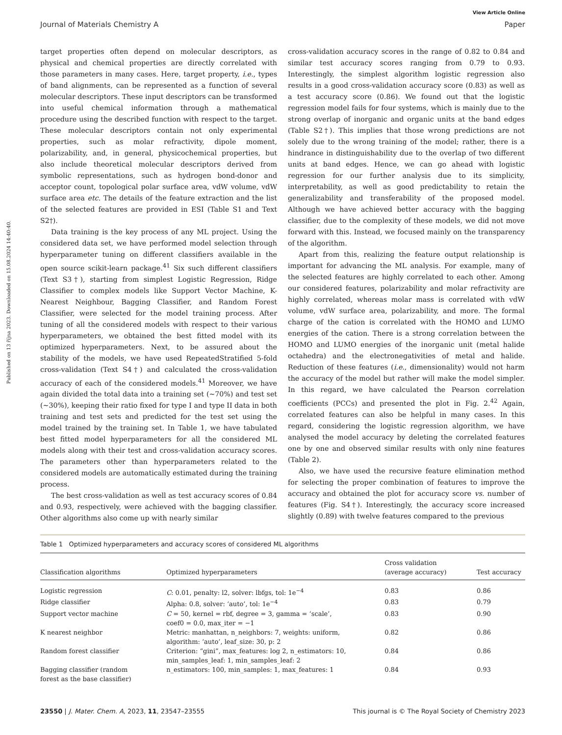View Article Online
Journal of Materials Chemistry A Paper
Published on 13 října 2023. Downloaded on 15.08.2024 14:40:40.
target properties often depend on molecular descriptors, as physical and chemical properties are directly correlated with those parameters in many cases. Here, target property, i.e., types of band alignments, can be represented as a function of several molecular descriptors. These input descriptors can be transformed into useful chemical information through a mathematical procedure using the described function with respect to the target. These molecular descriptors contain not only experimental properties, such as molar refractivity, dipole moment, polarizability, and, in general, physicochemical properties, but also include theoretical molecular descriptors derived from symbolic representations, such as hydrogen bond-donor and acceptor count, topological polar surface area, vdW volume, vdW surface area etc. The details of the feature extraction and the list of the selected features are provided in ESI (Table S1 and Text S2†).
Data training is the key process of any ML project. Using the considered data set, we have performed model selection through hyperparameter tuning on different classifiers available in the open source scikit-learn package.<sup>41</sup> Six such different classifiers (Text S3†), starting from simplest Logistic Regression, Ridge Classifier to complex models like Support Vector Machine, K-Nearest Neighbour, Bagging Classifier, and Random Forest Classifier, were selected for the model training process. After tuning of all the considered models with respect to their various hyperparameters, we obtained the best fitted model with its optimized hyperparameters. Next, to be assured about the stability of the models, we have used RepeatedStratified 5-fold cross-validation (Text S4†) and calculated the cross-validation accuracy of each of the considered models.<sup>41</sup> Moreover, we have again divided the total data into a training set (∼70%) and test set (∼30%), keeping their ratio fixed for type I and type II data in both training and test sets and predicted for the test set using the model trained by the training set. In Table 1, we have tabulated best fitted model hyperparameters for all the considered ML models along with their test and cross-validation accuracy scores. The parameters other than hyperparameters related to the considered models are automatically estimated during the training process.
The best cross-validation as well as test accuracy scores of 0.84 and 0.93, respectively, were achieved with the bagging classifier. Other algorithms also come up with nearly similar
cross-validation accuracy scores in the range of 0.82 to 0.84 and similar test accuracy scores ranging from 0.79 to 0.93. Interestingly, the simplest algorithm logistic regression also results in a good cross-validation accuracy score (0.83) as well as a test accuracy score (0.86). We found out that the logistic regression model fails for four systems, which is mainly due to the strong overlap of inorganic and organic units at the band edges (Table S2†). This implies that those wrong predictions are not solely due to the wrong training of the model; rather, there is a hindrance in distinguishability due to the overlap of two different units at band edges. Hence, we can go ahead with logistic regression for our further analysis due to its simplicity, interpretability, as well as good predictability to retain the generalizability and transferability of the proposed model. Although we have achieved better accuracy with the bagging classifier, due to the complexity of these models, we did not move forward with this. Instead, we focused mainly on the transparency of the algorithm.
Apart from this, realizing the feature output relationship is important for advancing the ML analysis. For example, many of the selected features are highly correlated to each other. Among our considered features, polarizability and molar refractivity are highly correlated, whereas molar mass is correlated with vdW volume, vdW surface area, polarizability, and more. The formal charge of the cation is correlated with the HOMO and LUMO energies of the cation. There is a strong correlation between the HOMO and LUMO energies of the inorganic unit (metal halide octahedra) and the electronegativities of metal and halide. Reduction of these features (i.e., dimensionality) would not harm the accuracy of the model but rather will make the model simpler. In this regard, we have calculated the Pearson correlation coefficients (PCCs) and presented the plot in Fig. 2.<sup>42</sup> Again, correlated features can also be helpful in many cases. In this regard, considering the logistic regression algorithm, we have analysed the model accuracy by deleting the correlated features one by one and observed similar results with only nine features (Table 2).
Also, we have used the recursive feature elimination method for selecting the proper combination of features to improve the accuracy and obtained the plot for accuracy score vs. number of features (Fig. S4†). Interestingly, the accuracy score increased slightly (0.89) with twelve features compared to the previous
Table 1 Optimized hyperparameters and accuracy scores of considered ML algorithms
| Classification algorithms | Optimized hyperparameters | Cross validation (average accuracy) | Test accuracy |
| --- | --- | --- | --- |
| Logistic regression | C : 0.01, penalty: l2, solver: lbfgs, tol: 1e<sup>−4</sup> | 0.83 | 0.86 |
| Ridge classifier | Alpha: 0.8, solver: ‘auto’, tol: 1e<sup>−4</sup> | 0.83 | 0.79 |
| Support vector machine | C = 50, kernel = rbf, degree = 3, gamma = ‘scale’, coef0 = 0.0, max_iter = −1 | 0.83 | 0.90 |
| K nearest neighbor | Metric: manhattan, n_neighbors: 7, weights: uniform, algorithm: ‘auto’, leaf_size: 30, p: 2 | 0.82 | 0.86 |
| Random forest classifier | Criterion: “gini”, max_features: log 2, n_estimators: 10, min_samples_leaf: 1, min_samples_leaf: 2 | 0.84 | 0.86 |
| Bagging classifier (random forest as the base classifier) | n_estimators: 100, min_samples: 1, max_features: 1 | 0.84 | 0.93 |
23550 | J. Mater. Chem. A, 2023, 11, 23547–23555 This journal is © The Royal Society of Chemistry 2023